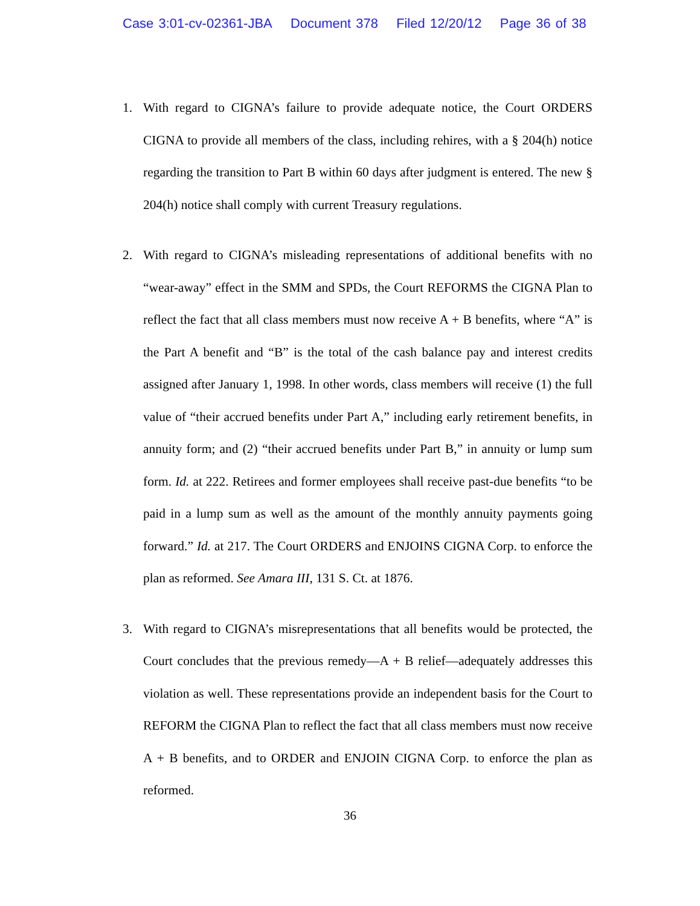Case 3:01-cv-02361-JBA Document 378 Filed 12/20/12 Page 36 of 38
1. With regard to CIGNA’s failure to provide adequate notice, the Court ORDERS CIGNA to provide all members of the class, including rehires, with a § 204(h) notice regarding the transition to Part B within 60 days after judgment is entered. The new § 204(h) notice shall comply with current Treasury regulations.
2. With regard to CIGNA’s misleading representations of additional benefits with no “wear-away” effect in the SMM and SPDs, the Court REFORMS the CIGNA Plan to reflect the fact that all class members must now receive A + B benefits, where “A” is the Part A benefit and “B” is the total of the cash balance pay and interest credits assigned after January 1, 1998. In other words, class members will receive (1) the full value of “their accrued benefits under Part A,” including early retirement benefits, in annuity form; and (2) “their accrued benefits under Part B,” in annuity or lump sum form. Id. at 222. Retirees and former employees shall receive past-due benefits “to be paid in a lump sum as well as the amount of the monthly annuity payments going forward.” Id. at 217. The Court ORDERS and ENJOINS CIGNA Corp. to enforce the plan as reformed. See Amara III, 131 S. Ct. at 1876.
3. With regard to CIGNA’s misrepresentations that all benefits would be protected, the Court concludes that the previous remedy—A + B relief—adequately addresses this violation as well. These representations provide an independent basis for the Court to REFORM the CIGNA Plan to reflect the fact that all class members must now receive A + B benefits, and to ORDER and ENJOIN CIGNA Corp. to enforce the plan as reformed.
36